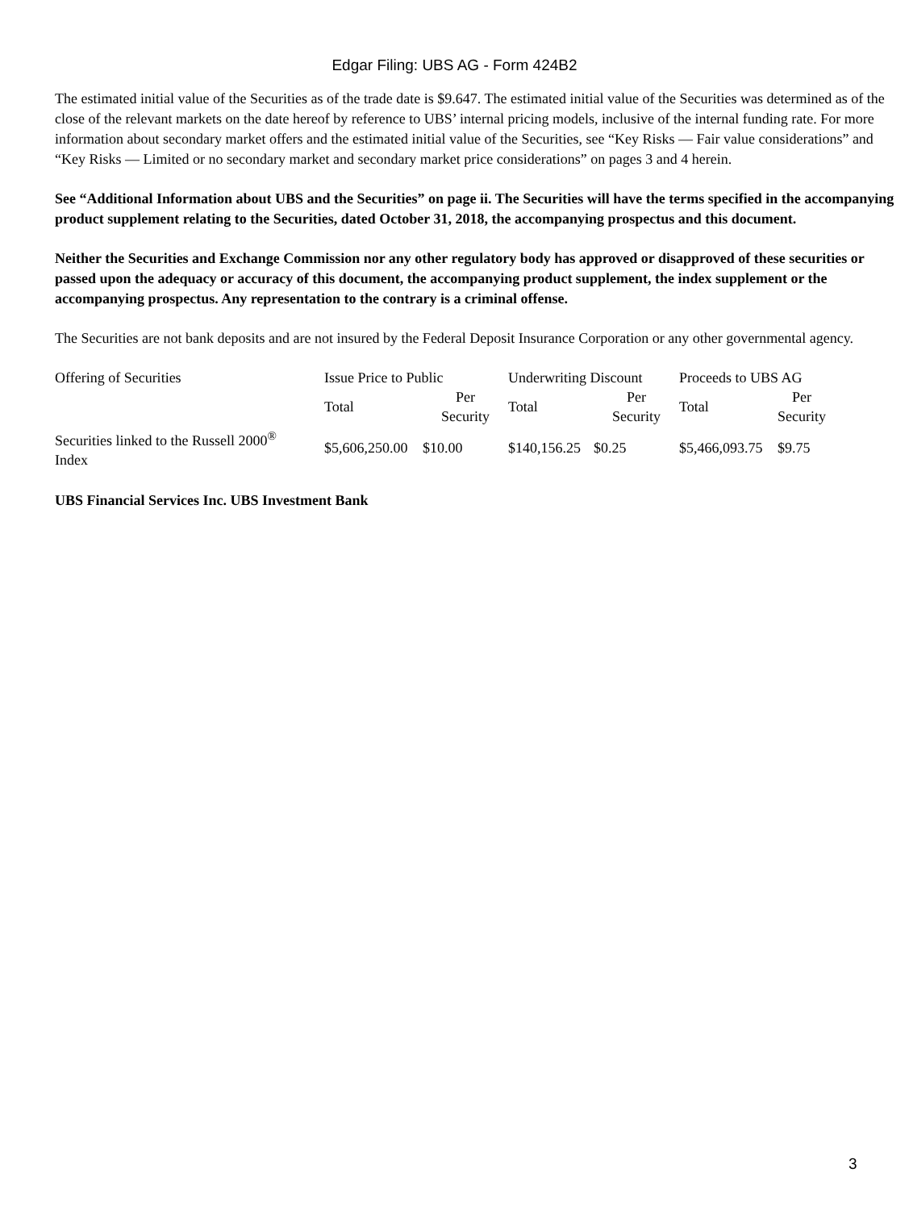Edgar Filing: UBS AG - Form 424B2
The estimated initial value of the Securities as of the trade date is $9.647. The estimated initial value of the Securities was determined as of the close of the relevant markets on the date hereof by reference to UBS’ internal pricing models, inclusive of the internal funding rate. For more information about secondary market offers and the estimated initial value of the Securities, see “Key Risks — Fair value considerations” and “Key Risks — Limited or no secondary market and secondary market price considerations” on pages 3 and 4 herein.
See “Additional Information about UBS and the Securities” on page ii. The Securities will have the terms specified in the accompanying product supplement relating to the Securities, dated October 31, 2018, the accompanying prospectus and this document.
Neither the Securities and Exchange Commission nor any other regulatory body has approved or disapproved of these securities or passed upon the adequacy or accuracy of this document, the accompanying product supplement, the index supplement or the accompanying prospectus. Any representation to the contrary is a criminal offense.
The Securities are not bank deposits and are not insured by the Federal Deposit Insurance Corporation or any other governmental agency.
| Offering of Securities | Issue Price to Public | | Underwriting Discount | | Proceeds to UBS AG | |
| | Total | Per Security | Total | Per Security | Total | Per Security |
| Securities linked to the Russell 2000<sup>®</sup> Index | $5,606,250.00 | $10.00 | $140,156.25 | $0.25 | $5,466,093.75 | $9.75 |
UBS Financial Services Inc. UBS Investment Bank
3